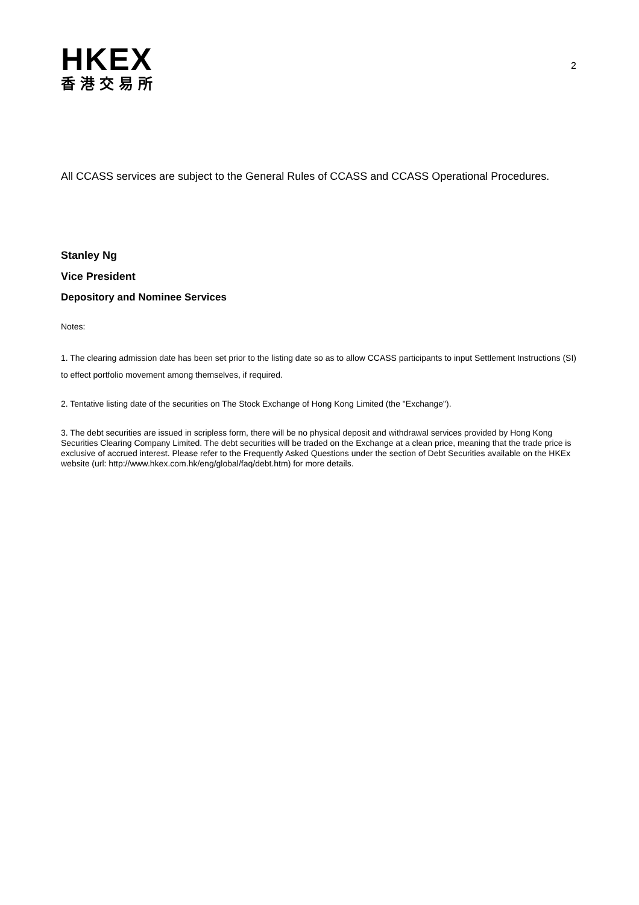HKEX
香港交易所
2
All CCASS services are subject to the General Rules of CCASS and CCASS Operational Procedures.
Stanley Ng
Vice President
Depository and Nominee Services
Notes:
1. The clearing admission date has been set prior to the listing date so as to allow CCASS participants to input Settlement Instructions (SI) to effect portfolio movement among themselves, if required.
2. Tentative listing date of the securities on The Stock Exchange of Hong Kong Limited (the "Exchange").
3. The debt securities are issued in scripless form, there will be no physical deposit and withdrawal services provided by Hong Kong Securities Clearing Company Limited. The debt securities will be traded on the Exchange at a clean price, meaning that the trade price is exclusive of accrued interest. Please refer to the Frequently Asked Questions under the section of Debt Securities available on the HKEx website (url: http://www.hkex.com.hk/eng/global/faq/debt.htm) for more details.